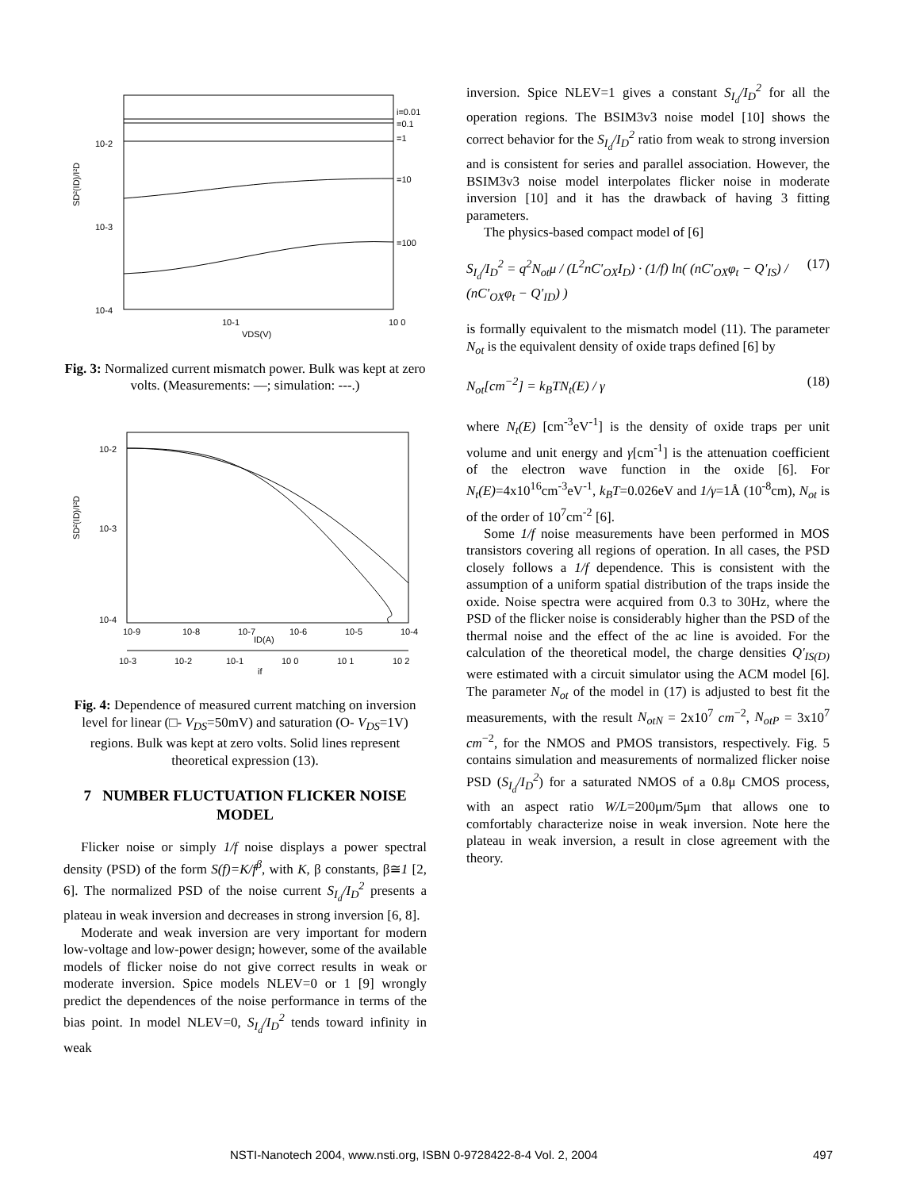10-2
10-3
10-4
i=0.01
=0.1
=1
=10
=100
10-1
10 0
VDS(V)
SD²(ID)/I²D
Fig. 3: Normalized current mismatch power. Bulk was kept at zero volts. (Measurements: —; simulation: ---.)
10-2
10-3
10-4
10-9
10-8
10-7
ID(A)
10-6
10-5
10-4
SD²(ID)/I²D
10-3
10-2
10-1
10 0
10 1
10 2
if
Fig. 4: Dependence of measured current matching on inversion level for linear (□- V<sub>DS</sub>=50mV) and saturation (O- V<sub>DS</sub>=1V) regions. Bulk was kept at zero volts. Solid lines represent theoretical expression (13).
7 NUMBER FLUCTUATION FLICKER NOISE MODEL
Flicker noise or simply 1/f noise displays a power spectral density (PSD) of the form S(f)=K/f<sup>β</sup>, with K, β constants, β≅1 [2, 6]. The normalized PSD of the noise current S<sub>I<sub>d</sub></sub>/I<sub>D</sub><sup>2</sup> presents a plateau in weak inversion and decreases in strong inversion [6, 8].
Moderate and weak inversion are very important for modern low-voltage and low-power design; however, some of the available models of flicker noise do not give correct results in weak or moderate inversion. Spice models NLEV=0 or 1 [9] wrongly predict the dependences of the noise performance in terms of the bias point. In model NLEV=0, S<sub>I<sub>d</sub></sub>/I<sub>D</sub><sup>2</sup> tends toward infinity in weak
inversion. Spice NLEV=1 gives a constant S<sub>I<sub>d</sub></sub>/I<sub>D</sub><sup>2</sup> for all the operation regions. The BSIM3v3 noise model [10] shows the correct behavior for the S<sub>I<sub>d</sub></sub>/I<sub>D</sub><sup>2</sup> ratio from weak to strong inversion and is consistent for series and parallel association. However, the BSIM3v3 noise model interpolates flicker noise in moderate inversion [10] and it has the drawback of having 3 fitting parameters.
The physics-based compact model of [6]
S<sub>I<sub>d</sub></sub>/I<sub>D</sub><sup>2</sup> = q<sup>2</sup>N<sub>ot</sub>μ / (L<sup>2</sup>nC'<sub>OX</sub>I<sub>D</sub>) · (1/f) ln( (nC'<sub>OX</sub>φ<sub>t</sub> − Q'<sub>IS</sub>) / (nC'<sub>OX</sub>φ<sub>t</sub> − Q'<sub>ID</sub>) ) (17)
is formally equivalent to the mismatch model (11). The parameter N<sub>ot</sub> is the equivalent density of oxide traps defined [6] by
N<sub>ot</sub>[cm<sup>−2</sup>] = k<sub>B</sub>TN<sub>t</sub>(E) / γ (18)
where N<sub>t</sub>(E) [cm<sup>-3</sup>eV<sup>-1</sup>] is the density of oxide traps per unit volume and unit energy and γ[cm<sup>-1</sup>] is the attenuation coefficient of the electron wave function in the oxide [6]. For N<sub>t</sub>(E)=4x10<sup>16</sup>cm<sup>-3</sup>eV<sup>-1</sup>, k<sub>B</sub>T=0.026eV and 1/γ=1Å (10<sup>-8</sup>cm), N<sub>ot</sub> is of the order of 10<sup>7</sup>cm<sup>-2</sup> [6].
Some 1/f noise measurements have been performed in MOS transistors covering all regions of operation. In all cases, the PSD closely follows a 1/f dependence. This is consistent with the assumption of a uniform spatial distribution of the traps inside the oxide. Noise spectra were acquired from 0.3 to 30Hz, where the PSD of the flicker noise is considerably higher than the PSD of the thermal noise and the effect of the ac line is avoided. For the calculation of the theoretical model, the charge densities Q'<sub>IS(D)</sub> were estimated with a circuit simulator using the ACM model [6]. The parameter N<sub>ot</sub> of the model in (17) is adjusted to best fit the measurements, with the result N<sub>otN</sub> = 2x10<sup>7</sup> cm<sup>−2</sup>, N<sub>otP</sub> = 3x10<sup>7</sup> cm<sup>−2</sup>, for the NMOS and PMOS transistors, respectively. Fig. 5 contains simulation and measurements of normalized flicker noise PSD (S<sub>I<sub>d</sub></sub>/I<sub>D</sub><sup>2</sup>) for a saturated NMOS of a 0.8μ CMOS process, with an aspect ratio W/L=200μm/5μm that allows one to comfortably characterize noise in weak inversion. Note here the plateau in weak inversion, a result in close agreement with the theory.
NSTI-Nanotech 2004, www.nsti.org, ISBN 0-9728422-8-4 Vol. 2, 2004 497